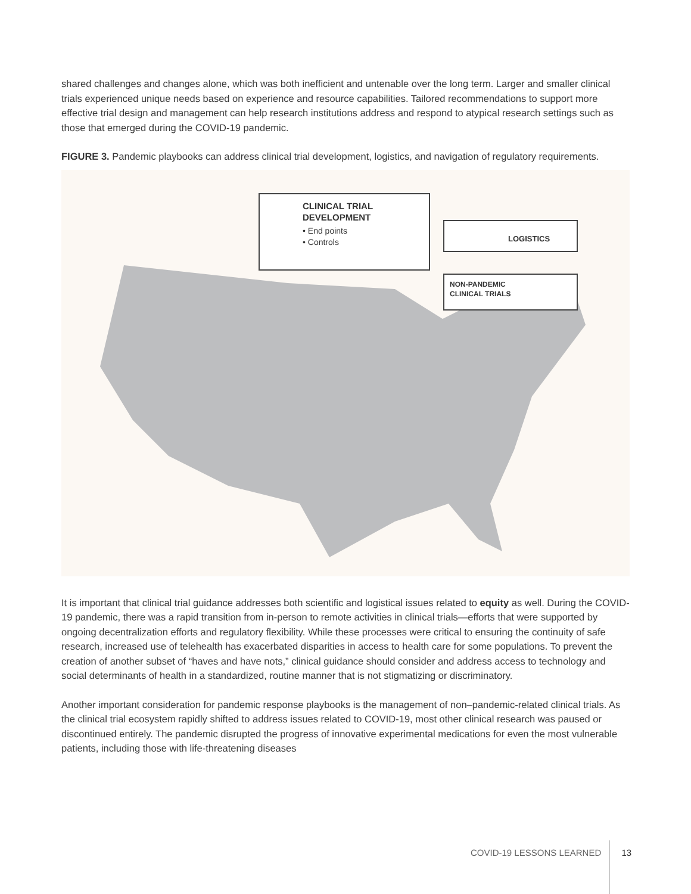shared challenges and changes alone, which was both inefficient and untenable over the long term. Larger and smaller clinical trials experienced unique needs based on experience and resource capabilities. Tailored recommendations to support more effective trial design and management can help research institutions address and respond to atypical research settings such as those that emerged during the COVID-19 pandemic.
FIGURE 3. Pandemic playbooks can address clinical trial development, logistics, and navigation of regulatory requirements.
CLINICAL TRIAL
DEVELOPMENT
• End points
• Controls
LOGISTICS
NON-PANDEMIC
CLINICAL TRIALS
It is important that clinical trial guidance addresses both scientific and logistical issues related to equity as well. During the COVID-19 pandemic, there was a rapid transition from in-person to remote activities in clinical trials—efforts that were supported by ongoing decentralization efforts and regulatory flexibility. While these processes were critical to ensuring the continuity of safe research, increased use of telehealth has exacerbated disparities in access to health care for some populations. To prevent the creation of another subset of “haves and have nots,” clinical guidance should consider and address access to technology and social determinants of health in a standardized, routine manner that is not stigmatizing or discriminatory.
Another important consideration for pandemic response playbooks is the management of non–pandemic-related clinical trials. As the clinical trial ecosystem rapidly shifted to address issues related to COVID-19, most other clinical research was paused or discontinued entirely. The pandemic disrupted the progress of innovative experimental medications for even the most vulnerable patients, including those with life-threatening diseases
COVID-19 LESSONS LEARNED 13